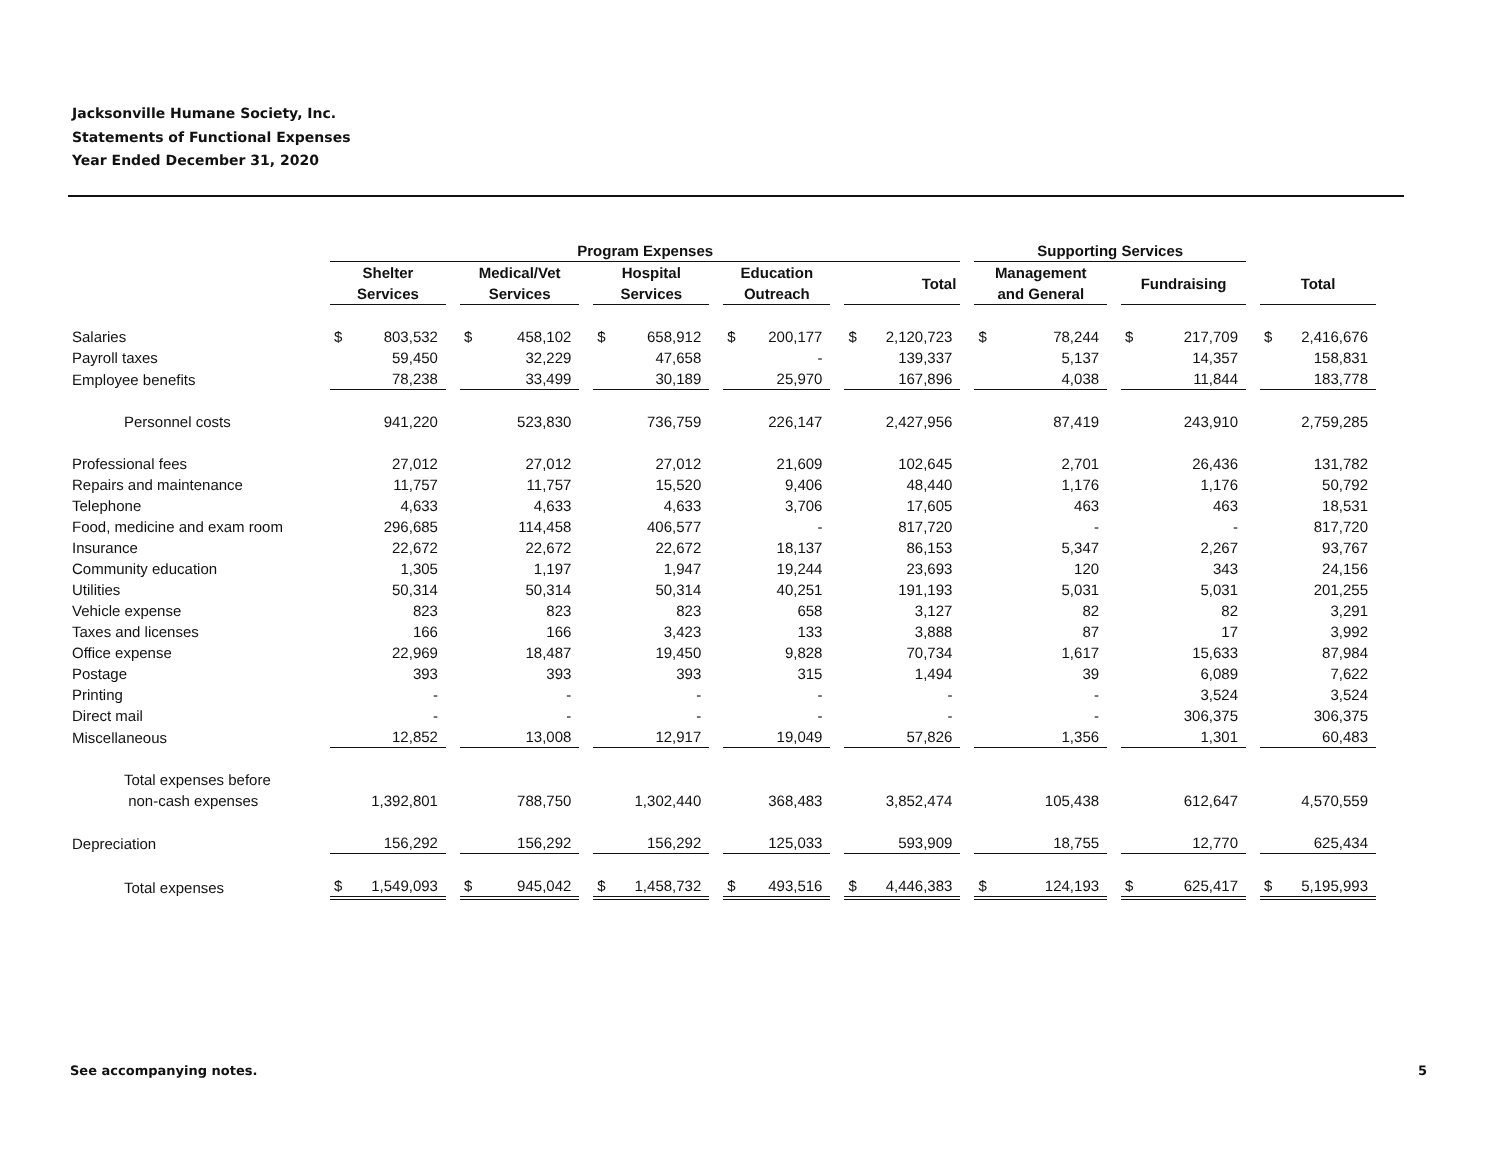Jacksonville Humane Society, Inc.
Statements of Functional Expenses
Year Ended December 31, 2020
| | Program Expenses | | | | | Supporting Services | | |
| --- | --- | --- | --- | --- | --- | --- | --- | --- |
| | Shelter Services | Medical/Vet Services | Hospital Services | Education Outreach | Total | Management and General | Fundraising | Total |
| Salaries | $ 803,532 | $ 458,102 | $ 658,912 | $ 200,177 | $ 2,120,723 | $ 78,244 | $ 217,709 | $ 2,416,676 |
| Payroll taxes | 59,450 | 32,229 | 47,658 | - | 139,337 | 5,137 | 14,357 | 158,831 |
| Employee benefits | 78,238 | 33,499 | 30,189 | 25,970 | 167,896 | 4,038 | 11,844 | 183,778 |
| Personnel costs | 941,220 | 523,830 | 736,759 | 226,147 | 2,427,956 | 87,419 | 243,910 | 2,759,285 |
| Professional fees | 27,012 | 27,012 | 27,012 | 21,609 | 102,645 | 2,701 | 26,436 | 131,782 |
| Repairs and maintenance | 11,757 | 11,757 | 15,520 | 9,406 | 48,440 | 1,176 | 1,176 | 50,792 |
| Telephone | 4,633 | 4,633 | 4,633 | 3,706 | 17,605 | 463 | 463 | 18,531 |
| Food, medicine and exam room | 296,685 | 114,458 | 406,577 | - | 817,720 | - | - | 817,720 |
| Insurance | 22,672 | 22,672 | 22,672 | 18,137 | 86,153 | 5,347 | 2,267 | 93,767 |
| Community education | 1,305 | 1,197 | 1,947 | 19,244 | 23,693 | 120 | 343 | 24,156 |
| Utilities | 50,314 | 50,314 | 50,314 | 40,251 | 191,193 | 5,031 | 5,031 | 201,255 |
| Vehicle expense | 823 | 823 | 823 | 658 | 3,127 | 82 | 82 | 3,291 |
| Taxes and licenses | 166 | 166 | 3,423 | 133 | 3,888 | 87 | 17 | 3,992 |
| Office expense | 22,969 | 18,487 | 19,450 | 9,828 | 70,734 | 1,617 | 15,633 | 87,984 |
| Postage | 393 | 393 | 393 | 315 | 1,494 | 39 | 6,089 | 7,622 |
| Printing | - | - | - | - | - | - | 3,524 | 3,524 |
| Direct mail | - | - | - | - | - | - | 306,375 | 306,375 |
| Miscellaneous | 12,852 | 13,008 | 12,917 | 19,049 | 57,826 | 1,356 | 1,301 | 60,483 |
| Total expenses before non-cash expenses | 1,392,801 | 788,750 | 1,302,440 | 368,483 | 3,852,474 | 105,438 | 612,647 | 4,570,559 |
| Depreciation | 156,292 | 156,292 | 156,292 | 125,033 | 593,909 | 18,755 | 12,770 | 625,434 |
| Total expenses | $ 1,549,093 | $ 945,042 | $ 1,458,732 | $ 493,516 | $ 4,446,383 | $ 124,193 | $ 625,417 | $ 5,195,993 |
See accompanying notes. 5